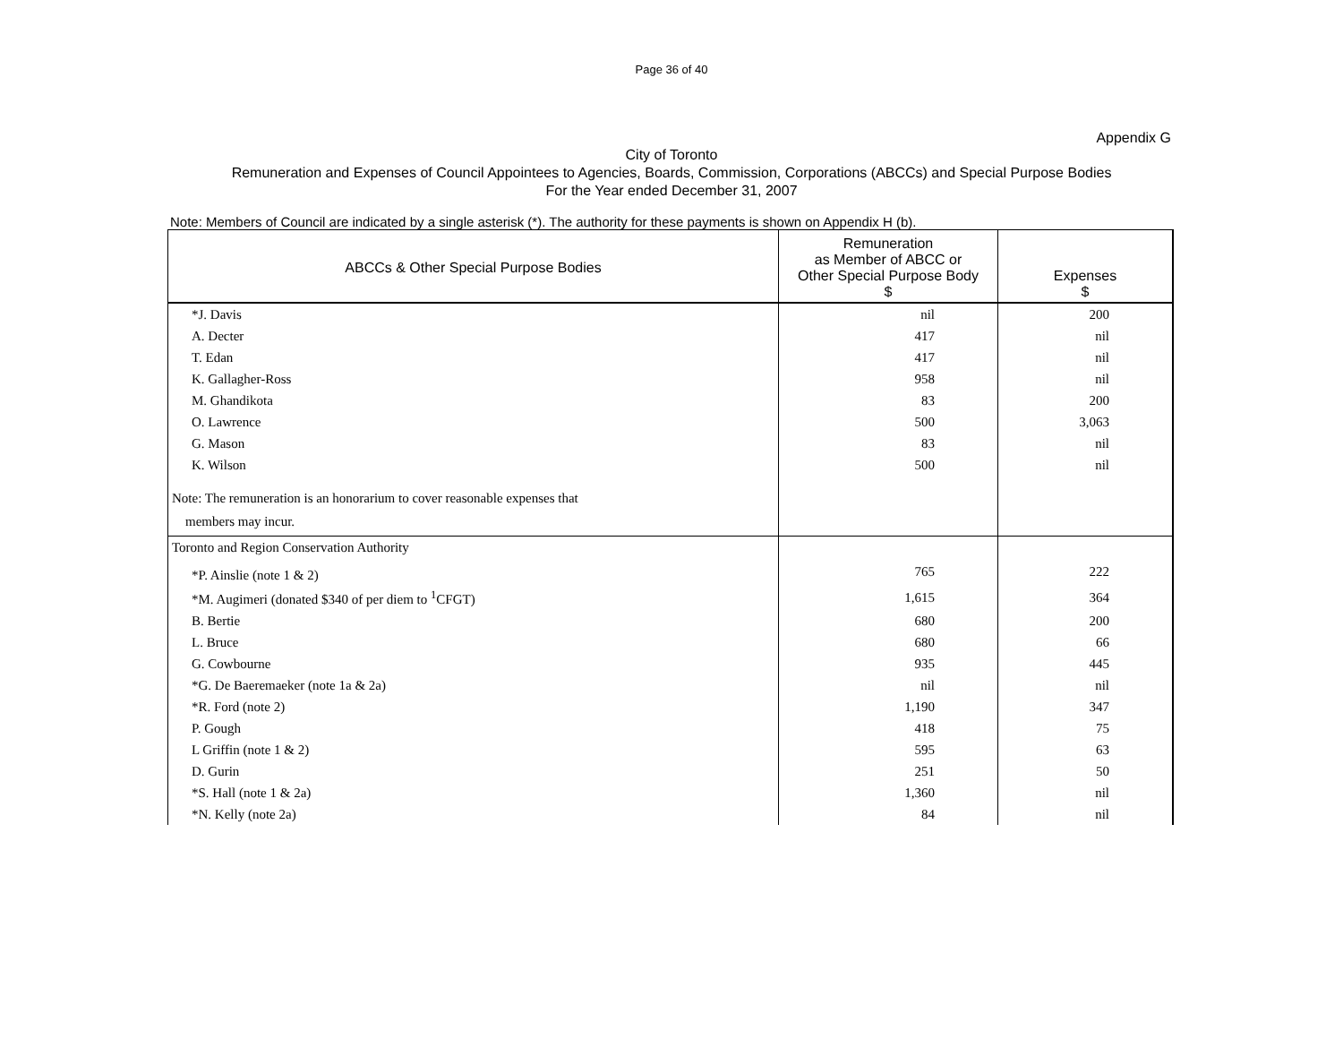Page 36 of 40
Appendix G
City of Toronto
Remuneration and Expenses of Council Appointees to Agencies, Boards, Commission, Corporations (ABCCs) and Special Purpose Bodies
For the Year ended December 31, 2007
Note: Members of Council are indicated by a single asterisk (*). The authority for these payments is shown on Appendix H (b).
| ABCCs & Other Special Purpose Bodies | Remuneration as Member of ABCC or Other Special Purpose Body $ | Expenses $ |
| --- | --- | --- |
| *J. Davis | nil | 200 |
| A. Decter | 417 | nil |
| T. Edan | 417 | nil |
| K. Gallagher-Ross | 958 | nil |
| M. Ghandikota | 83 | 200 |
| O. Lawrence | 500 | 3,063 |
| G. Mason | 83 | nil |
| K. Wilson | 500 | nil |
| Note: The remuneration is an honorarium to cover reasonable expenses that members may incur. | | |
| Toronto and Region Conservation Authority | | |
| *P. Ainslie (note 1 & 2) | 765 | 222 |
| *M. Augimeri (donated $340 of per diem to <sup>1</sup>CFGT) | 1,615 | 364 |
| B. Bertie | 680 | 200 |
| L. Bruce | 680 | 66 |
| G. Cowbourne | 935 | 445 |
| *G. De Baeremaeker (note 1a & 2a) | nil | nil |
| *R. Ford (note 2) | 1,190 | 347 |
| P. Gough | 418 | 75 |
| L Griffin (note 1 & 2) | 595 | 63 |
| D. Gurin | 251 | 50 |
| *S. Hall (note 1 & 2a) | 1,360 | nil |
| *N. Kelly (note 2a) | 84 | nil |